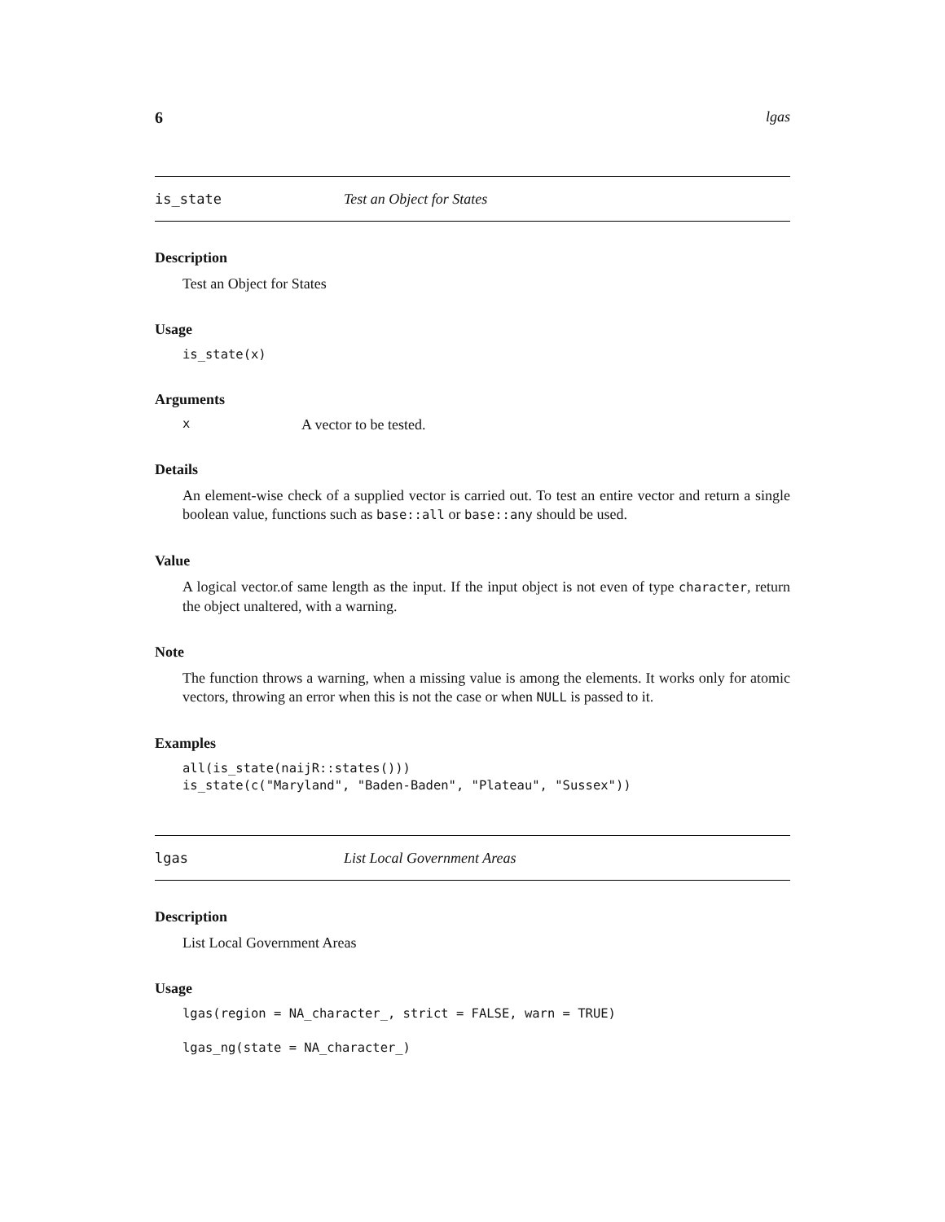6 lgas
is_state Test an Object for States
Description
Test an Object for States
Usage
is_state(x)
Arguments
x A vector to be tested.
Details
An element-wise check of a supplied vector is carried out. To test an entire vector and return a single boolean value, functions such as base::all or base::any should be used.
Value
A logical vector.of same length as the input. If the input object is not even of type character, return the object unaltered, with a warning.
Note
The function throws a warning, when a missing value is among the elements. It works only for atomic vectors, throwing an error when this is not the case or when NULL is passed to it.
Examples
all(is_state(naijR::states()))
is_state(c("Maryland", "Baden-Baden", "Plateau", "Sussex"))
lgas List Local Government Areas
Description
List Local Government Areas
Usage
lgas(region = NA_character_, strict = FALSE, warn = TRUE)

lgas_ng(state = NA_character_)